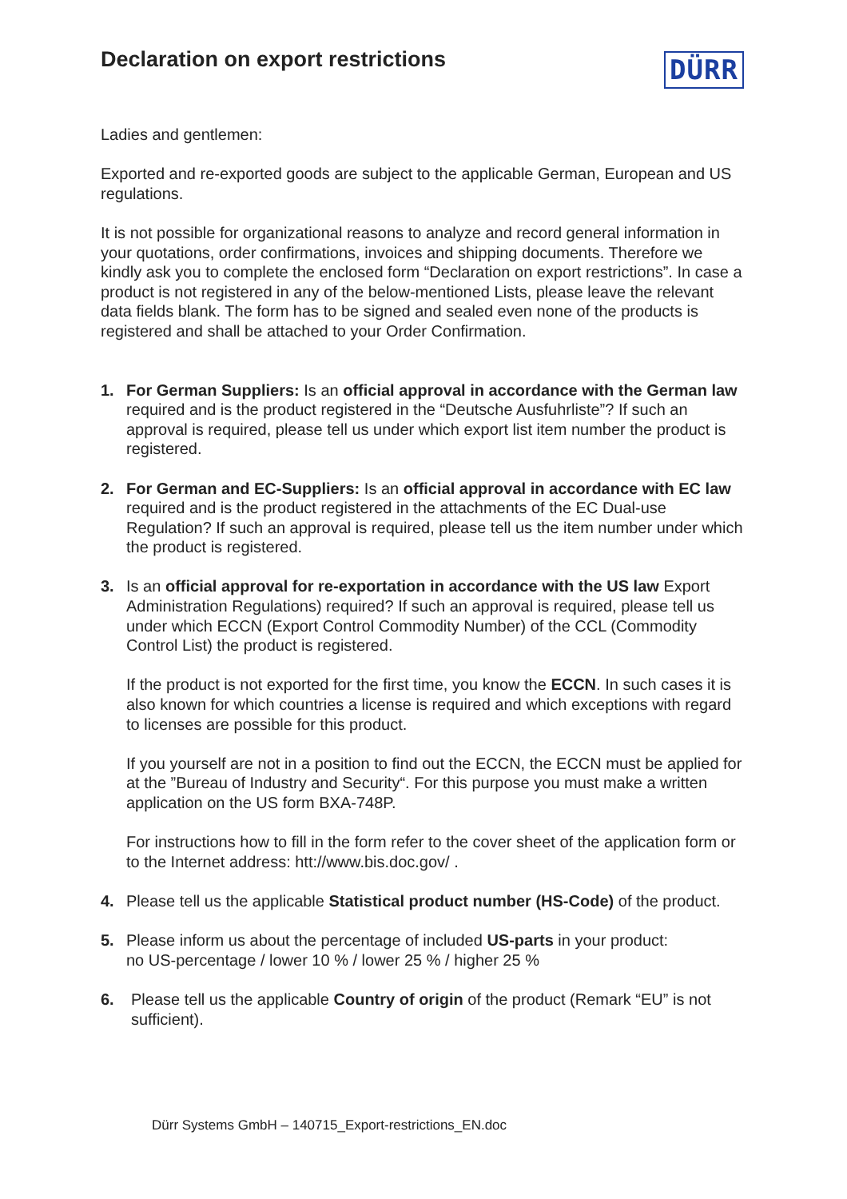Declaration on export restrictions
DÜRR
Ladies and gentlemen:
Exported and re-exported goods are subject to the applicable German, European and US regulations.
It is not possible for organizational reasons to analyze and record general information in your quotations, order confirmations, invoices and shipping documents. Therefore we kindly ask you to complete the enclosed form “Declaration on export restrictions”. In case a product is not registered in any of the below-mentioned Lists, please leave the relevant data fields blank. The form has to be signed and sealed even none of the products is registered and shall be attached to your Order Confirmation.
1. For German Suppliers: Is an official approval in accordance with the German law required and is the product registered in the “Deutsche Ausfuhrliste”? If such an approval is required, please tell us under which export list item number the product is registered.
2. For German and EC-Suppliers: Is an official approval in accordance with EC law required and is the product registered in the attachments of the EC Dual-use Regulation? If such an approval is required, please tell us the item number under which the product is registered.
3. Is an official approval for re-exportation in accordance with the US law Export Administration Regulations) required? If such an approval is required, please tell us under which ECCN (Export Control Commodity Number) of the CCL (Commodity Control List) the product is registered.
If the product is not exported for the first time, you know the ECCN. In such cases it is also known for which countries a license is required and which exceptions with regard to licenses are possible for this product.
If you yourself are not in a position to find out the ECCN, the ECCN must be applied for at the ”Bureau of Industry and Security“. For this purpose you must make a written application on the US form BXA-748P.
For instructions how to fill in the form refer to the cover sheet of the application form or to the Internet address: htt://www.bis.doc.gov/ .
4. Please tell us the applicable Statistical product number (HS-Code) of the product.
5. Please inform us about the percentage of included US-parts in your product:
no US-percentage / lower 10 % / lower 25 % / higher 25 %
6. Please tell us the applicable Country of origin of the product (Remark “EU” is not sufficient).
Dürr Systems GmbH – 140715_Export-restrictions_EN.doc